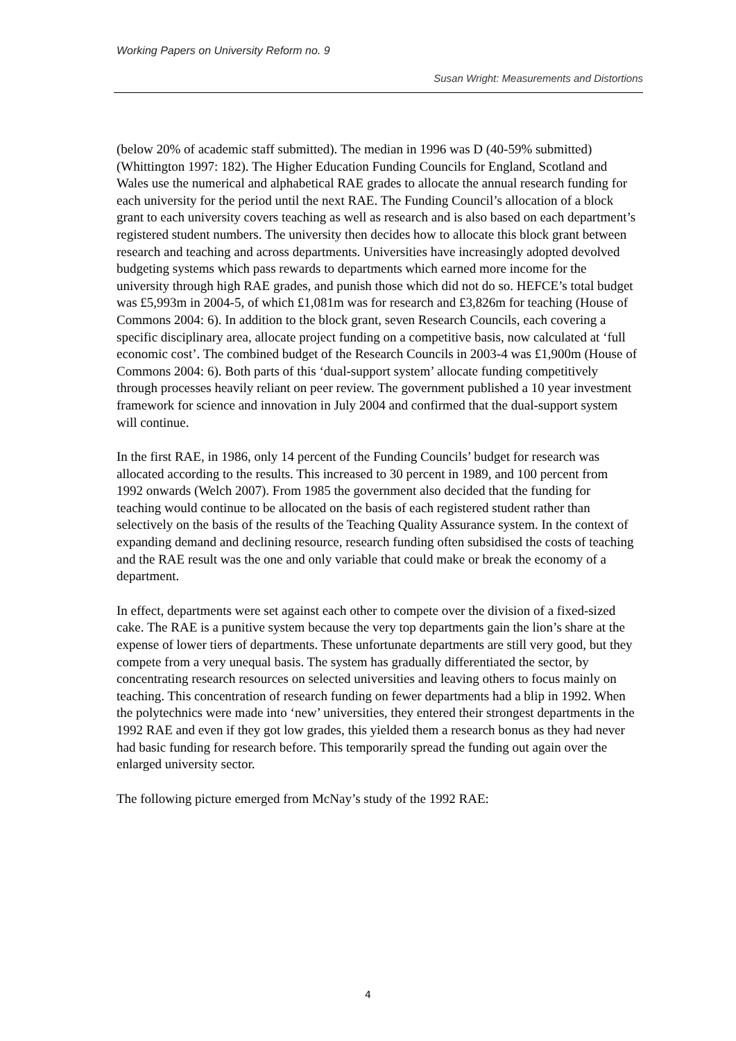Working Papers on University Reform no. 9
Susan Wright: Measurements and Distortions
(below 20% of academic staff submitted). The median in 1996 was D (40-59% submitted) (Whittington 1997: 182). The Higher Education Funding Councils for England, Scotland and Wales use the numerical and alphabetical RAE grades to allocate the annual research funding for each university for the period until the next RAE. The Funding Council’s allocation of a block grant to each university covers teaching as well as research and is also based on each department’s registered student numbers. The university then decides how to allocate this block grant between research and teaching and across departments. Universities have increasingly adopted devolved budgeting systems which pass rewards to departments which earned more income for the university through high RAE grades, and punish those which did not do so. HEFCE’s total budget was £5,993m in 2004-5, of which £1,081m was for research and £3,826m for teaching (House of Commons 2004: 6). In addition to the block grant, seven Research Councils, each covering a specific disciplinary area, allocate project funding on a competitive basis, now calculated at ‘full economic cost’. The combined budget of the Research Councils in 2003-4 was £1,900m (House of Commons 2004: 6). Both parts of this ‘dual-support system’ allocate funding competitively through processes heavily reliant on peer review. The government published a 10 year investment framework for science and innovation in July 2004 and confirmed that the dual-support system will continue.
In the first RAE, in 1986, only 14 percent of the Funding Councils’ budget for research was allocated according to the results. This increased to 30 percent in 1989, and 100 percent from 1992 onwards (Welch 2007). From 1985 the government also decided that the funding for teaching would continue to be allocated on the basis of each registered student rather than selectively on the basis of the results of the Teaching Quality Assurance system. In the context of expanding demand and declining resource, research funding often subsidised the costs of teaching and the RAE result was the one and only variable that could make or break the economy of a department.
In effect, departments were set against each other to compete over the division of a fixed-sized cake. The RAE is a punitive system because the very top departments gain the lion’s share at the expense of lower tiers of departments. These unfortunate departments are still very good, but they compete from a very unequal basis. The system has gradually differentiated the sector, by concentrating research resources on selected universities and leaving others to focus mainly on teaching. This concentration of research funding on fewer departments had a blip in 1992. When the polytechnics were made into ‘new’ universities, they entered their strongest departments in the 1992 RAE and even if they got low grades, this yielded them a research bonus as they had never had basic funding for research before. This temporarily spread the funding out again over the enlarged university sector.
The following picture emerged from McNay’s study of the 1992 RAE:
4